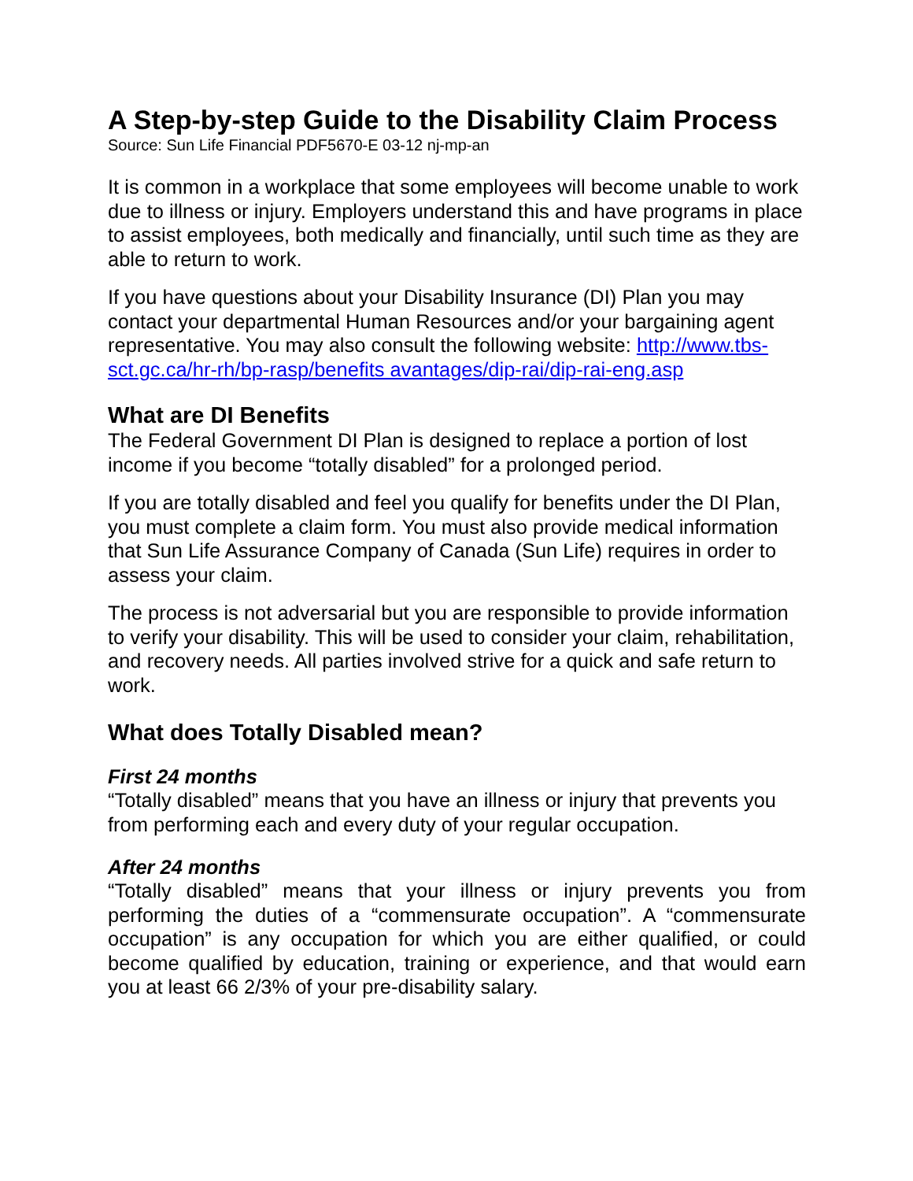A Step-by-step Guide to the Disability Claim Process
Source: Sun Life Financial PDF5670-E 03-12 nj-mp-an
It is common in a workplace that some employees will become unable to work due to illness or injury. Employers understand this and have programs in place to assist employees, both medically and financially, until such time as they are able to return to work.
If you have questions about your Disability Insurance (DI) Plan you may contact your departmental Human Resources and/or your bargaining agent representative. You may also consult the following website: http://www.tbs-sct.gc.ca/hr-rh/bp-rasp/benefits avantages/dip-rai/dip-rai-eng.asp
What are DI Benefits
The Federal Government DI Plan is designed to replace a portion of lost income if you become “totally disabled” for a prolonged period.
If you are totally disabled and feel you qualify for benefits under the DI Plan, you must complete a claim form. You must also provide medical information that Sun Life Assurance Company of Canada (Sun Life) requires in order to assess your claim.
The process is not adversarial but you are responsible to provide information to verify your disability. This will be used to consider your claim, rehabilitation, and recovery needs. All parties involved strive for a quick and safe return to work.
What does Totally Disabled mean?
First 24 months
“Totally disabled” means that you have an illness or injury that prevents you from performing each and every duty of your regular occupation.
After 24 months
“Totally disabled” means that your illness or injury prevents you from performing the duties of a “commensurate occupation”. A “commensurate occupation” is any occupation for which you are either qualified, or could become qualified by education, training or experience, and that would earn you at least 66 2/3% of your pre-disability salary.